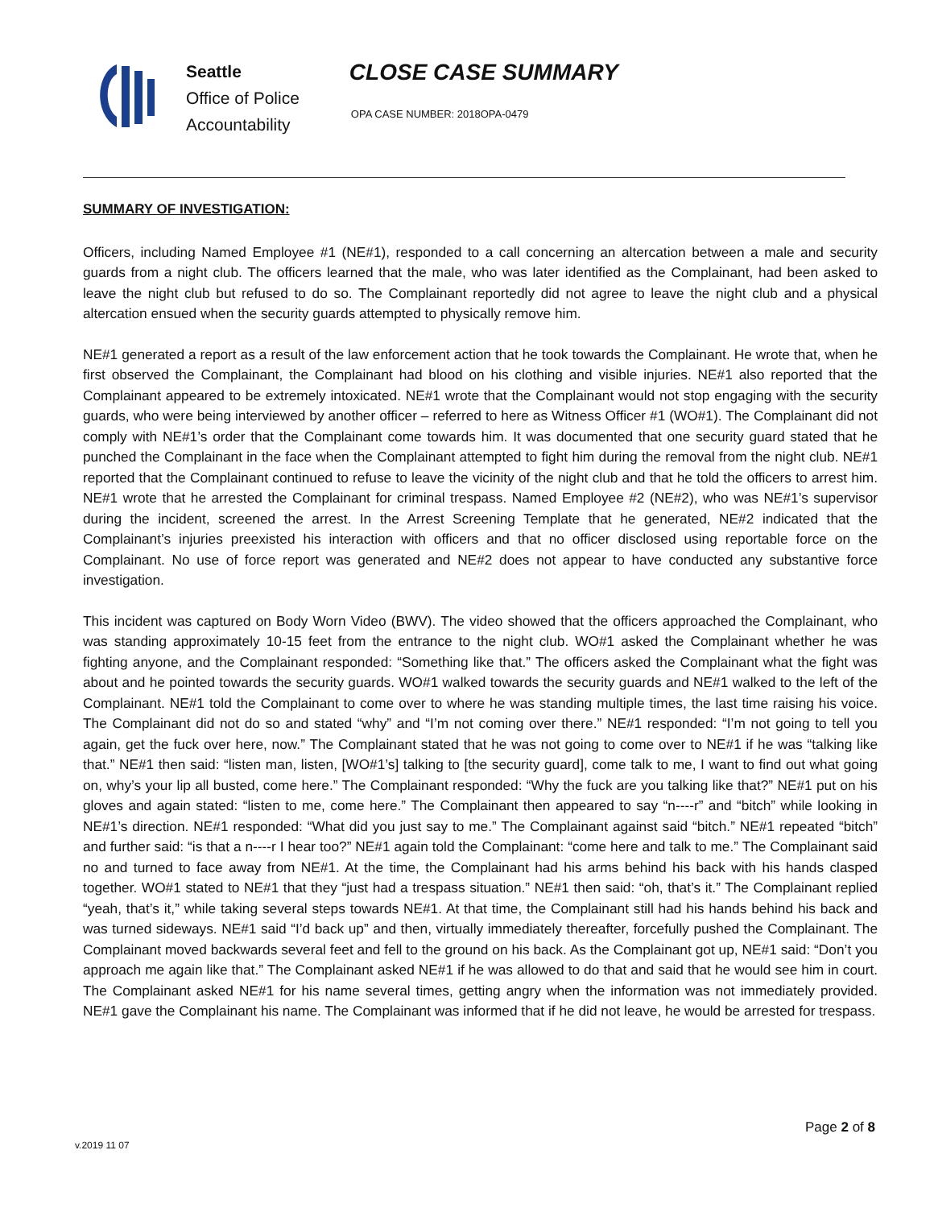Seattle
Office of Police
Accountability
CLOSE CASE SUMMARY
OPA CASE NUMBER: 2018OPA-0479
SUMMARY OF INVESTIGATION:
Officers, including Named Employee #1 (NE#1), responded to a call concerning an altercation between a male and security guards from a night club. The officers learned that the male, who was later identified as the Complainant, had been asked to leave the night club but refused to do so. The Complainant reportedly did not agree to leave the night club and a physical altercation ensued when the security guards attempted to physically remove him.
NE#1 generated a report as a result of the law enforcement action that he took towards the Complainant. He wrote that, when he first observed the Complainant, the Complainant had blood on his clothing and visible injuries. NE#1 also reported that the Complainant appeared to be extremely intoxicated. NE#1 wrote that the Complainant would not stop engaging with the security guards, who were being interviewed by another officer – referred to here as Witness Officer #1 (WO#1). The Complainant did not comply with NE#1’s order that the Complainant come towards him. It was documented that one security guard stated that he punched the Complainant in the face when the Complainant attempted to fight him during the removal from the night club. NE#1 reported that the Complainant continued to refuse to leave the vicinity of the night club and that he told the officers to arrest him. NE#1 wrote that he arrested the Complainant for criminal trespass. Named Employee #2 (NE#2), who was NE#1’s supervisor during the incident, screened the arrest. In the Arrest Screening Template that he generated, NE#2 indicated that the Complainant’s injuries preexisted his interaction with officers and that no officer disclosed using reportable force on the Complainant. No use of force report was generated and NE#2 does not appear to have conducted any substantive force investigation.
This incident was captured on Body Worn Video (BWV). The video showed that the officers approached the Complainant, who was standing approximately 10-15 feet from the entrance to the night club. WO#1 asked the Complainant whether he was fighting anyone, and the Complainant responded: “Something like that.” The officers asked the Complainant what the fight was about and he pointed towards the security guards. WO#1 walked towards the security guards and NE#1 walked to the left of the Complainant. NE#1 told the Complainant to come over to where he was standing multiple times, the last time raising his voice. The Complainant did not do so and stated “why” and “I’m not coming over there.” NE#1 responded: “I’m not going to tell you again, get the fuck over here, now.” The Complainant stated that he was not going to come over to NE#1 if he was “talking like that.” NE#1 then said: “listen man, listen, [WO#1’s] talking to [the security guard], come talk to me, I want to find out what going on, why’s your lip all busted, come here.” The Complainant responded: “Why the fuck are you talking like that?” NE#1 put on his gloves and again stated: “listen to me, come here.” The Complainant then appeared to say “n----r” and “bitch” while looking in NE#1’s direction. NE#1 responded: “What did you just say to me.” The Complainant against said “bitch.” NE#1 repeated “bitch” and further said: “is that a n----r I hear too?” NE#1 again told the Complainant: “come here and talk to me.” The Complainant said no and turned to face away from NE#1. At the time, the Complainant had his arms behind his back with his hands clasped together. WO#1 stated to NE#1 that they “just had a trespass situation.” NE#1 then said: “oh, that’s it.” The Complainant replied “yeah, that’s it,” while taking several steps towards NE#1. At that time, the Complainant still had his hands behind his back and was turned sideways. NE#1 said “I’d back up” and then, virtually immediately thereafter, forcefully pushed the Complainant. The Complainant moved backwards several feet and fell to the ground on his back. As the Complainant got up, NE#1 said: “Don’t you approach me again like that.” The Complainant asked NE#1 if he was allowed to do that and said that he would see him in court. The Complainant asked NE#1 for his name several times, getting angry when the information was not immediately provided. NE#1 gave the Complainant his name. The Complainant was informed that if he did not leave, he would be arrested for trespass.
Page 2 of 8
v.2019 11 07